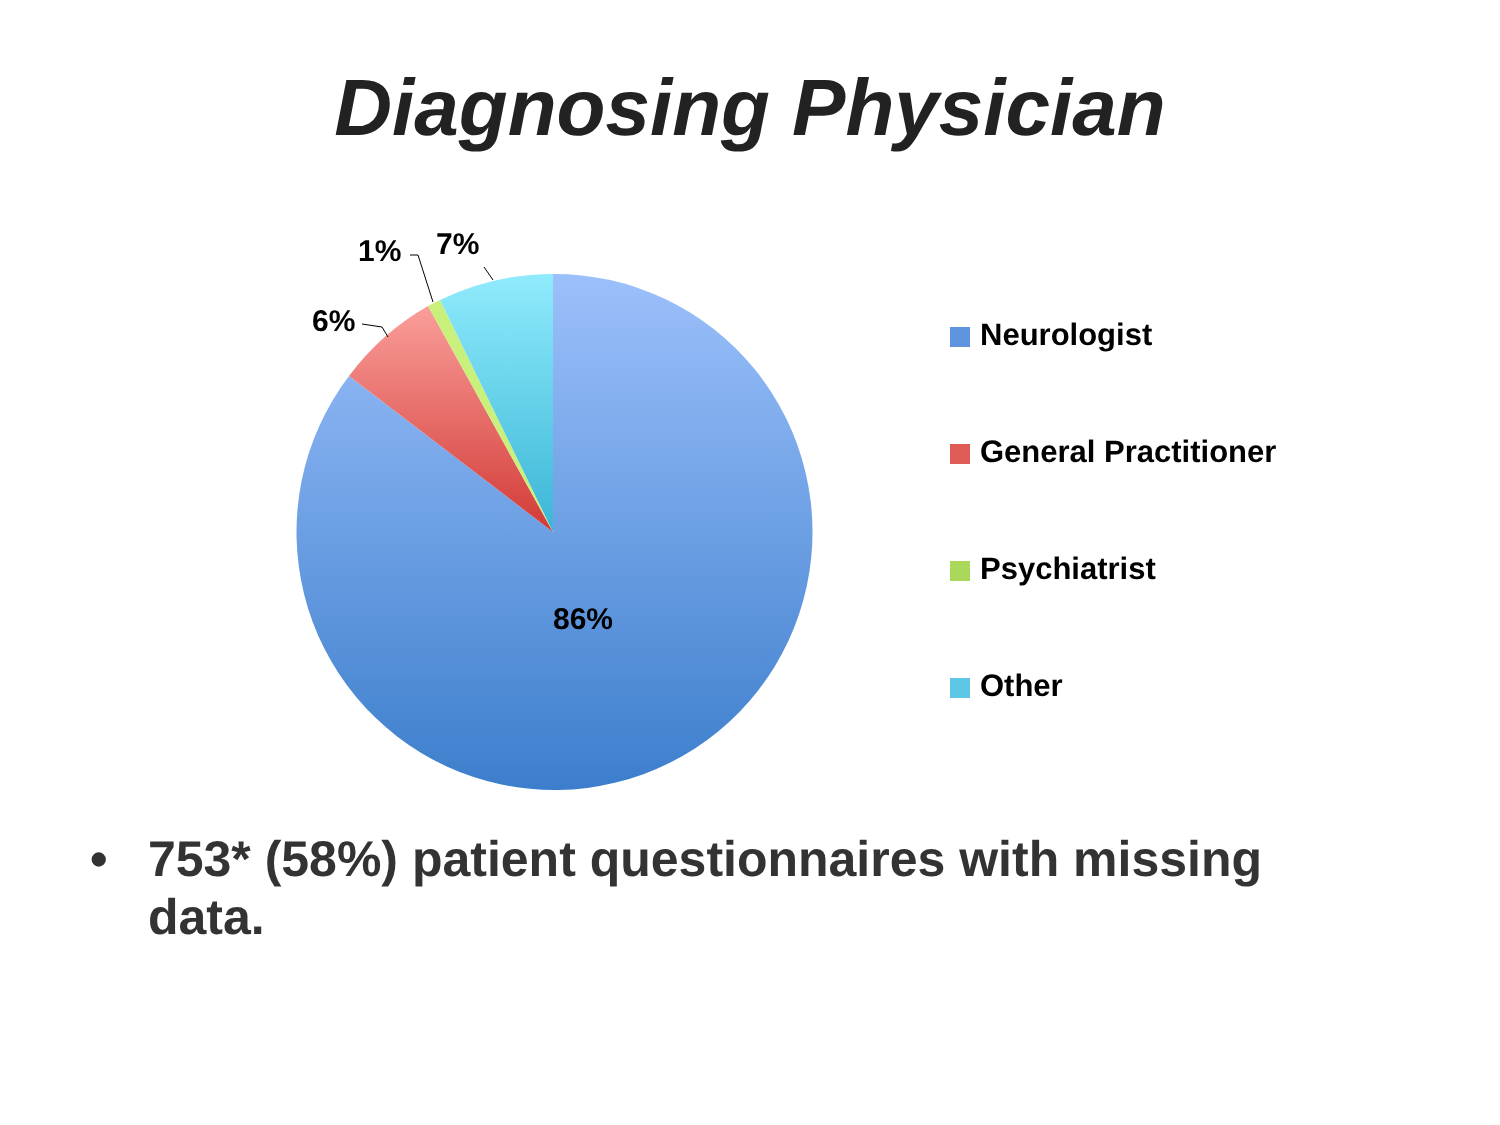Diagnosing Physician
6%
1% 7%
86%
Neurologist
General Practitioner
Psychiatrist
Other
• 753* (58%) patient questionnaires with missing data.